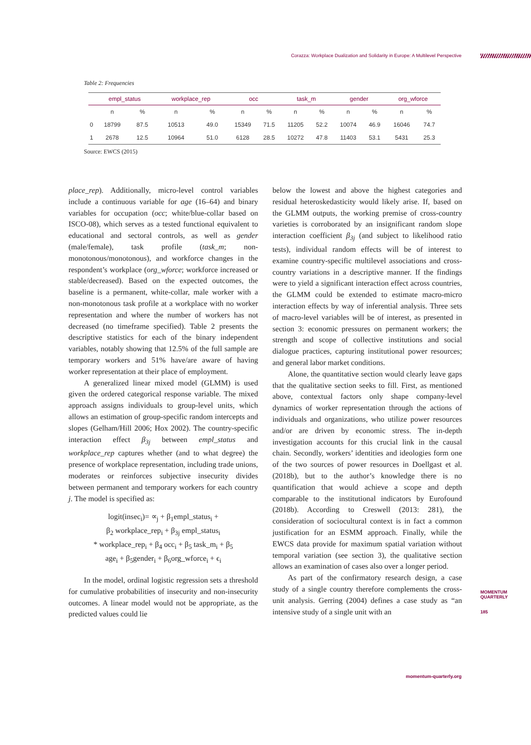Corazza: Workplace Dualization and Solidarity in Europe: A Multilevel Perspective
Table 2: Frequencies
| | empl_status | | workplace_rep | | occ | | task_m | | gender | | org_wforce | |
| --- | --- | --- | --- | --- | --- | --- | --- | --- | --- | --- | --- | --- |
| | n | % | n | % | n | % | n | % | n | % | n | % |
| 0 | 18799 | 87.5 | 10513 | 49.0 | 15349 | 71.5 | 11205 | 52.2 | 10074 | 46.9 | 16046 | 74.7 |
| 1 | 2678 | 12.5 | 10964 | 51.0 | 6128 | 28.5 | 10272 | 47.8 | 11403 | 53.1 | 5431 | 25.3 |
Source: EWCS (2015)
place_rep). Additionally, micro-level control variables include a continuous variable for age (16–64) and binary variables for occupation (occ; white/blue-collar based on ISCO-08), which serves as a tested functional equivalent to educational and sectoral controls, as well as gender (male/female), task profile (task_m; non-monotonous/monotonous), and workforce changes in the respondent’s workplace (org_wforce; workforce increased or stable/decreased). Based on the expected outcomes, the baseline is a permanent, white-collar, male worker with a non-monotonous task profile at a workplace with no worker representation and where the number of workers has not decreased (no timeframe specified). Table 2 presents the descriptive statistics for each of the binary independent variables, notably showing that 12.5% of the full sample are temporary workers and 51% have/are aware of having worker representation at their place of employment.
A generalized linear mixed model (GLMM) is used given the ordered categorical response variable. The mixed approach assigns individuals to group-level units, which allows an estimation of group-specific random intercepts and slopes (Gelham/Hill 2006; Hox 2002). The country-specific interaction effect β<sub>3j</sub> between empl_status and workplace_rep captures whether (and to what degree) the presence of workplace representation, including trade unions, moderates or reinforces subjective insecurity divides between permanent and temporary workers for each country j. The model is specified as:
logit(insec<sub>i</sub>)= ∝<sub>j</sub> + β<sub>1</sub>empl_status<sub>i</sub> +
β<sub>2</sub> workplace_rep<sub>i</sub> + β<sub>3j</sub> empl_status<sub>i</sub>
* workplace_rep<sub>i</sub> + β<sub>4</sub> occ<sub>i</sub> + β<sub>5</sub> task_m<sub>i</sub> + β<sub>5</sub>
age<sub>i</sub> + β<sub>5</sub>gender<sub>i</sub> + β<sub>6</sub>org_wforce<sub>i</sub> + ϵ<sub>i</sub>
In the model, ordinal logistic regression sets a threshold for cumulative probabilities of insecurity and non-insecurity outcomes. A linear model would not be appropriate, as the predicted values could lie
below the lowest and above the highest categories and residual heteroskedasticity would likely arise. If, based on the GLMM outputs, the working premise of cross-country varieties is corroborated by an insignificant random slope interaction coefficient β<sub>3j</sub> (and subject to likelihood ratio tests), individual random effects will be of interest to examine country-specific multilevel associations and cross-country variations in a descriptive manner. If the findings were to yield a significant interaction effect across countries, the GLMM could be extended to estimate macro-micro interaction effects by way of inferential analysis. Three sets of macro-level variables will be of interest, as presented in section 3: economic pressures on permanent workers; the strength and scope of collective institutions and social dialogue practices, capturing institutional power resources; and general labor market conditions.
Alone, the quantitative section would clearly leave gaps that the qualitative section seeks to fill. First, as mentioned above, contextual factors only shape company-level dynamics of worker representation through the actions of individuals and organizations, who utilize power resources and/or are driven by economic stress. The in-depth investigation accounts for this crucial link in the causal chain. Secondly, workers’ identities and ideologies form one of the two sources of power resources in Doellgast et al. (2018b), but to the author’s knowledge there is no quantification that would achieve a scope and depth comparable to the institutional indicators by Eurofound (2018b). According to Creswell (2013: 281), the consideration of sociocultural context is in fact a common justification for an ESMM approach. Finally, while the EWCS data provide for maximum spatial variation without temporal variation (see section 3), the qualitative section allows an examination of cases also over a longer period.
As part of the confirmatory research design, a case study of a single country therefore complements the cross-unit analysis. Gerring (2004) defines a case study as “an intensive study of a single unit with an
MOMENTUM
QUARTERLY
185
momentum-quarterly.org